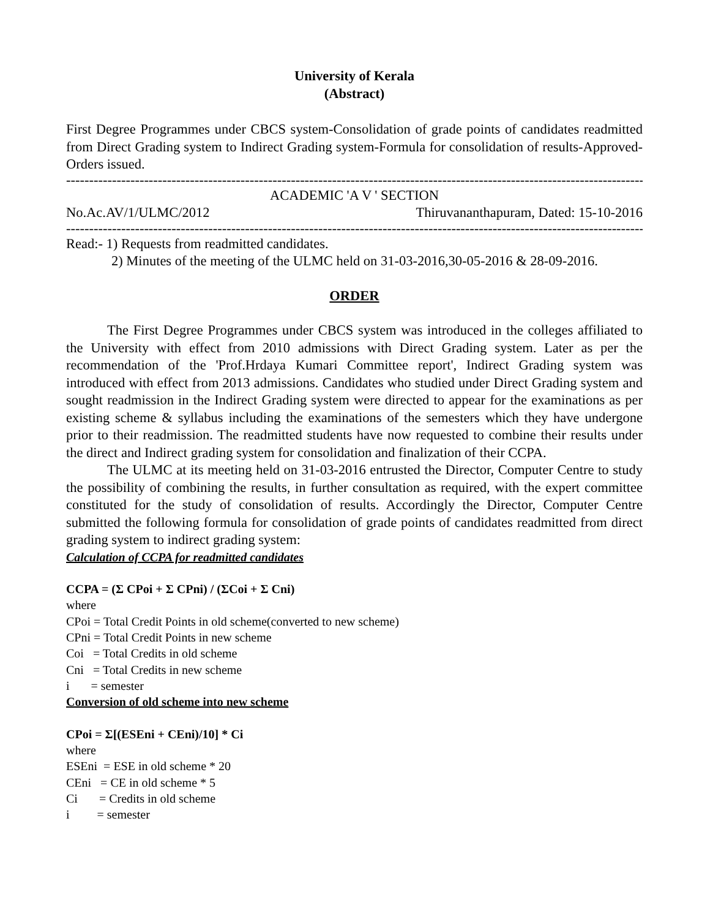University of Kerala
(Abstract)
First Degree Programmes under CBCS system-Consolidation of grade points of candidates readmitted from Direct Grading system to Indirect Grading system-Formula for consolidation of results-Approved-Orders issued.
------------------------------------------------------------------------------------------------------------------------------
ACADEMIC 'A V ' SECTION
No.Ac.AV/1/ULMC/2012 Thiruvananthapuram, Dated: 15-10-2016
------------------------------------------------------------------------------------------------------------------------------
Read:- 1) Requests from readmitted candidates.
2) Minutes of the meeting of the ULMC held on 31-03-2016,30-05-2016 & 28-09-2016.
ORDER
The First Degree Programmes under CBCS system was introduced in the colleges affiliated to the University with effect from 2010 admissions with Direct Grading system. Later as per the recommendation of the 'Prof.Hrdaya Kumari Committee report', Indirect Grading system was introduced with effect from 2013 admissions. Candidates who studied under Direct Grading system and sought readmission in the Indirect Grading system were directed to appear for the examinations as per existing scheme & syllabus including the examinations of the semesters which they have undergone prior to their readmission. The readmitted students have now requested to combine their results under the direct and Indirect grading system for consolidation and finalization of their CCPA.
The ULMC at its meeting held on 31-03-2016 entrusted the Director, Computer Centre to study the possibility of combining the results, in further consultation as required, with the expert committee constituted for the study of consolidation of results. Accordingly the Director, Computer Centre submitted the following formula for consolidation of grade points of candidates readmitted from direct grading system to indirect grading system:
Calculation of CCPA for readmitted candidates
CCPA = (Σ CPoi + Σ CPni) / (ΣCoi + Σ Cni)
where
CPoi = Total Credit Points in old scheme(converted to new scheme)
CPni = Total Credit Points in new scheme
Coi = Total Credits in old scheme
Cni = Total Credits in new scheme
i = semester
Conversion of old scheme into new scheme
CPoi = Σ[(ESEni + CEni)/10] * Ci
where
ESEni = ESE in old scheme * 20
CEni = CE in old scheme * 5
Ci = Credits in old scheme
i = semester